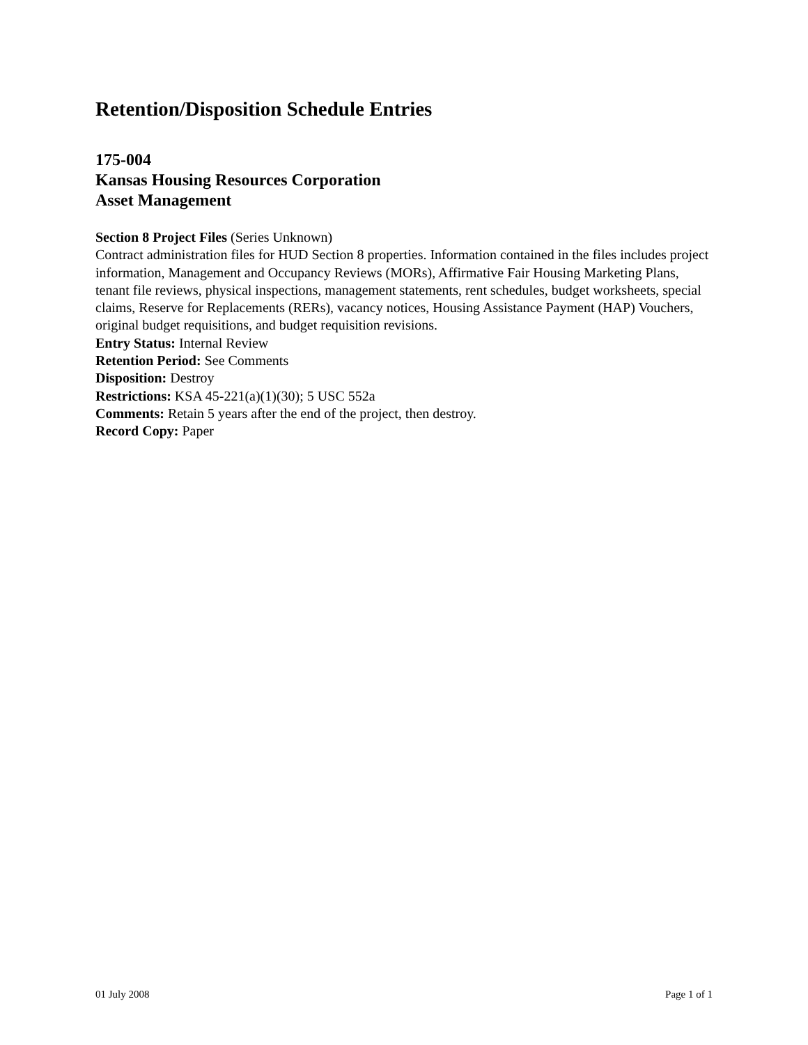Retention/Disposition Schedule Entries
175-004
Kansas Housing Resources Corporation
Asset Management
Section 8 Project Files (Series Unknown)
Contract administration files for HUD Section 8 properties. Information contained in the files includes project information, Management and Occupancy Reviews (MORs), Affirmative Fair Housing Marketing Plans, tenant file reviews, physical inspections, management statements, rent schedules, budget worksheets, special claims, Reserve for Replacements (RERs), vacancy notices, Housing Assistance Payment (HAP) Vouchers, original budget requisitions, and budget requisition revisions.
Entry Status: Internal Review
Retention Period: See Comments
Disposition: Destroy
Restrictions: KSA 45-221(a)(1)(30); 5 USC 552a
Comments: Retain 5 years after the end of the project, then destroy.
Record Copy: Paper
01 July 2008 Page 1 of 1